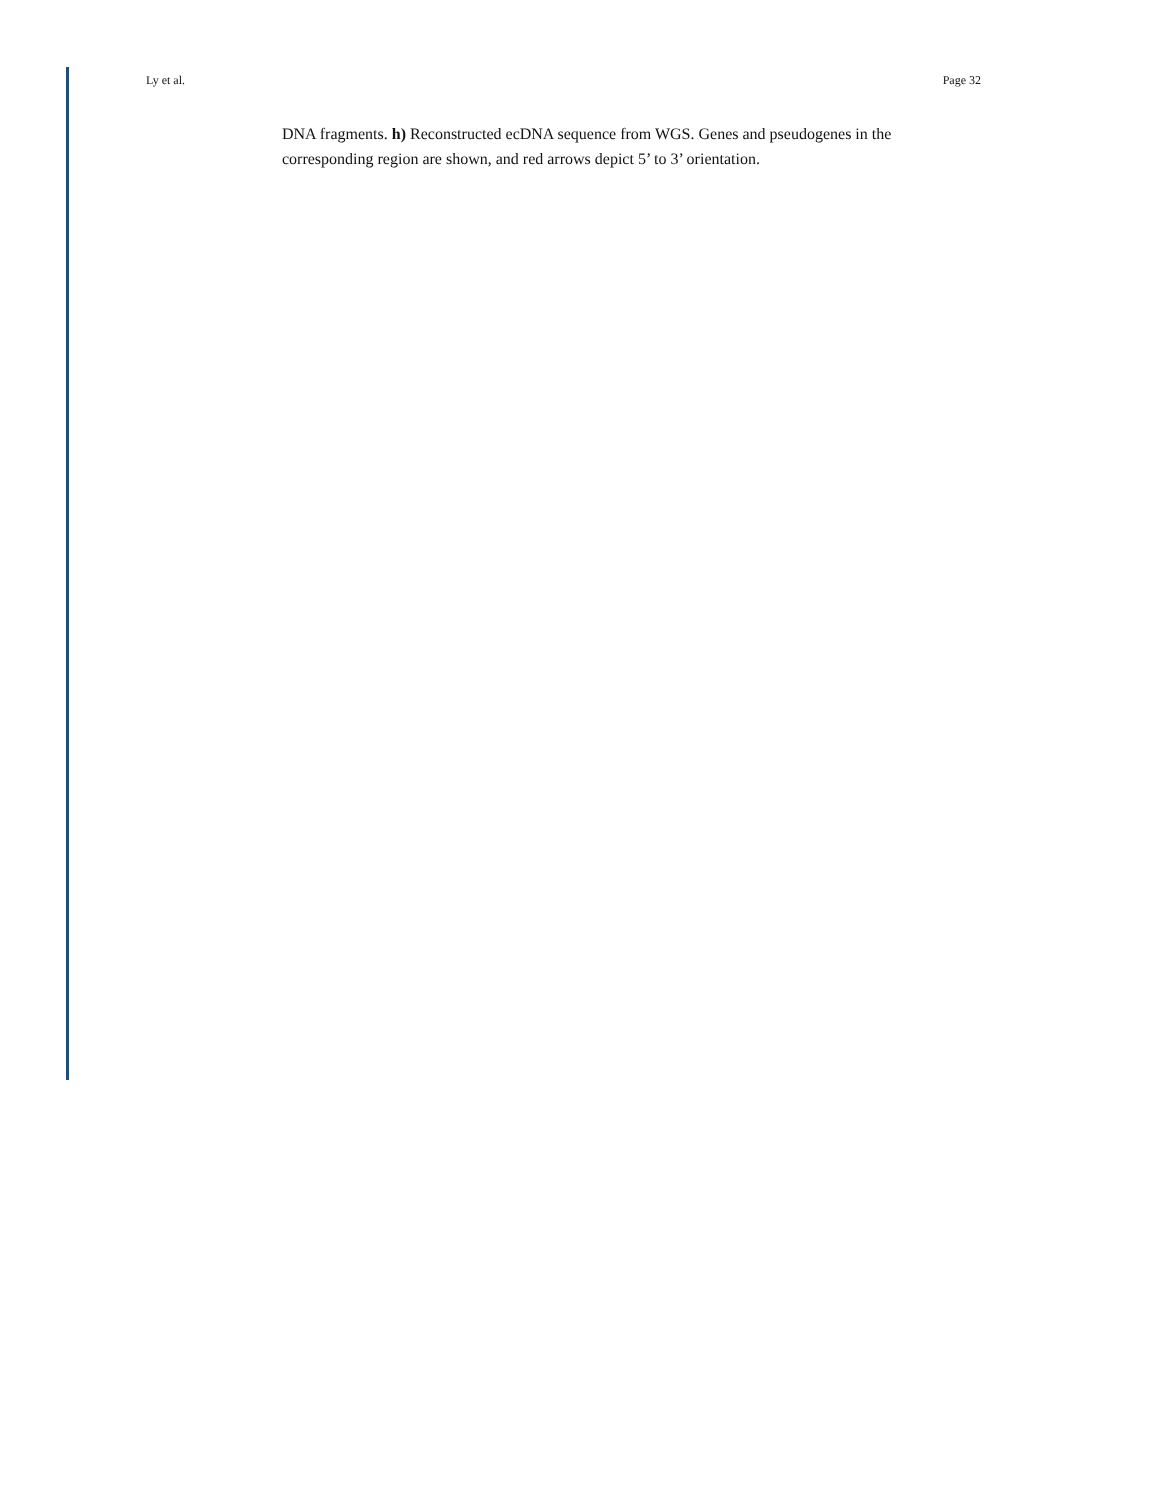Ly et al. Page 32
DNA fragments. h) Reconstructed ecDNA sequence from WGS. Genes and pseudogenes in the corresponding region are shown, and red arrows depict 5’ to 3’ orientation.